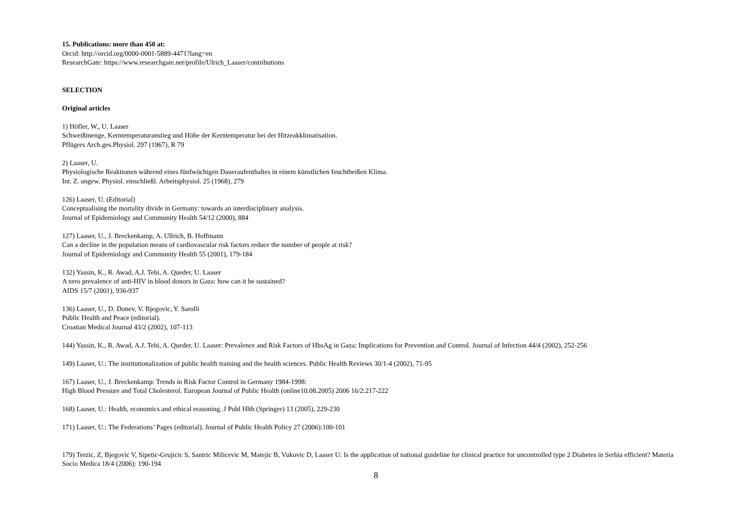15. Publications: more than 450 at:
Orcid: http://orcid.org/0000-0001-5889-4471?lang=en
ResearchGate: https://www.researchgate.net/profile/Ulrich_Laaser/contributions
SELECTION
Original articles
1) Höfler, W., U. Laaser
Schweißmenge, Kerntemperaturanstieg und Höhe der Kerntemperatur bei der Hitzeakklimatisation.
Pflügers Arch.ges.Physiol. 297 (1967), R 79
2) Laaser, U.
Physiologische Reaktionen während eines fünfwöchigen Daueraufenthaltes in einem künstlichen feuchtheißen Klima.
Int. Z. angew. Physiol. einschließl. Arbeitsphysiol. 25 (1968), 279
126) Laaser, U. (Editorial)
Conceptualising the mortality divide in Germany: towards an interdisciplinary analysis.
Journal of Epidemiology and Community Health 54/12 (2000), 884
127) Laaser, U., J. Breckenkamp, A. Ullrich, B. Hoffmann
Can a decline in the population means of cardiovascular risk factors reduce the number of people at risk?
Journal of Epidemiology and Community Health 55 (2001), 179-184
132) Yassin, K., R. Awad, A.J. Tebi, A. Queder, U. Laaser
A zero prevalence of anti-HIV in blood donors in Gaza: how can it be sustained?
AIDS 15/7 (2001), 936-937
136) Laaser, U., D. Donev, V. Bjegovic, Y. Sarolli
Public Health and Peace (editorial).
Croatian Medical Journal 43/2 (2002), 107-113
144) Yassin, K., R. Awad, A.J. Tebi, A. Queder, U. Laaser: Prevalence and Risk Factors of HbsAg in Gaza: Implications for Prevention and Control. Journal of Infection 44/4 (2002), 252-256
149) Laaser, U.: The institutionalization of public health training and the health sciences. Public Health Reviews 30/1-4 (2002), 71-95
167) Laaser, U., J. Breckenkamp: Trends in Risk Factor Control in Germany 1984-1998:
High Blood Pressure and Total Cholesterol. European Journal of Public Health (online10.08.2005) 2006 16/2:217-222
168) Laaser, U.: Health, economics and ethical reasoning. J Publ Hlth (Springer) 13 (2005), 229-230
171) Laaser, U.: The Federations’ Pages (editorial). Journal of Public Health Policy 27 (2006):100-101
179) Terzic, Z, Bjegovic V, Sipetic-Grujicic S, Santric Milicevic M, Matejic B, Vukovic D, Laaser U: Is the application of national guideline for clinical practice for uncontrolled type 2 Diabetes in Serbia efficient? Materia Socio Medica 18/4 (2006): 190-194
8